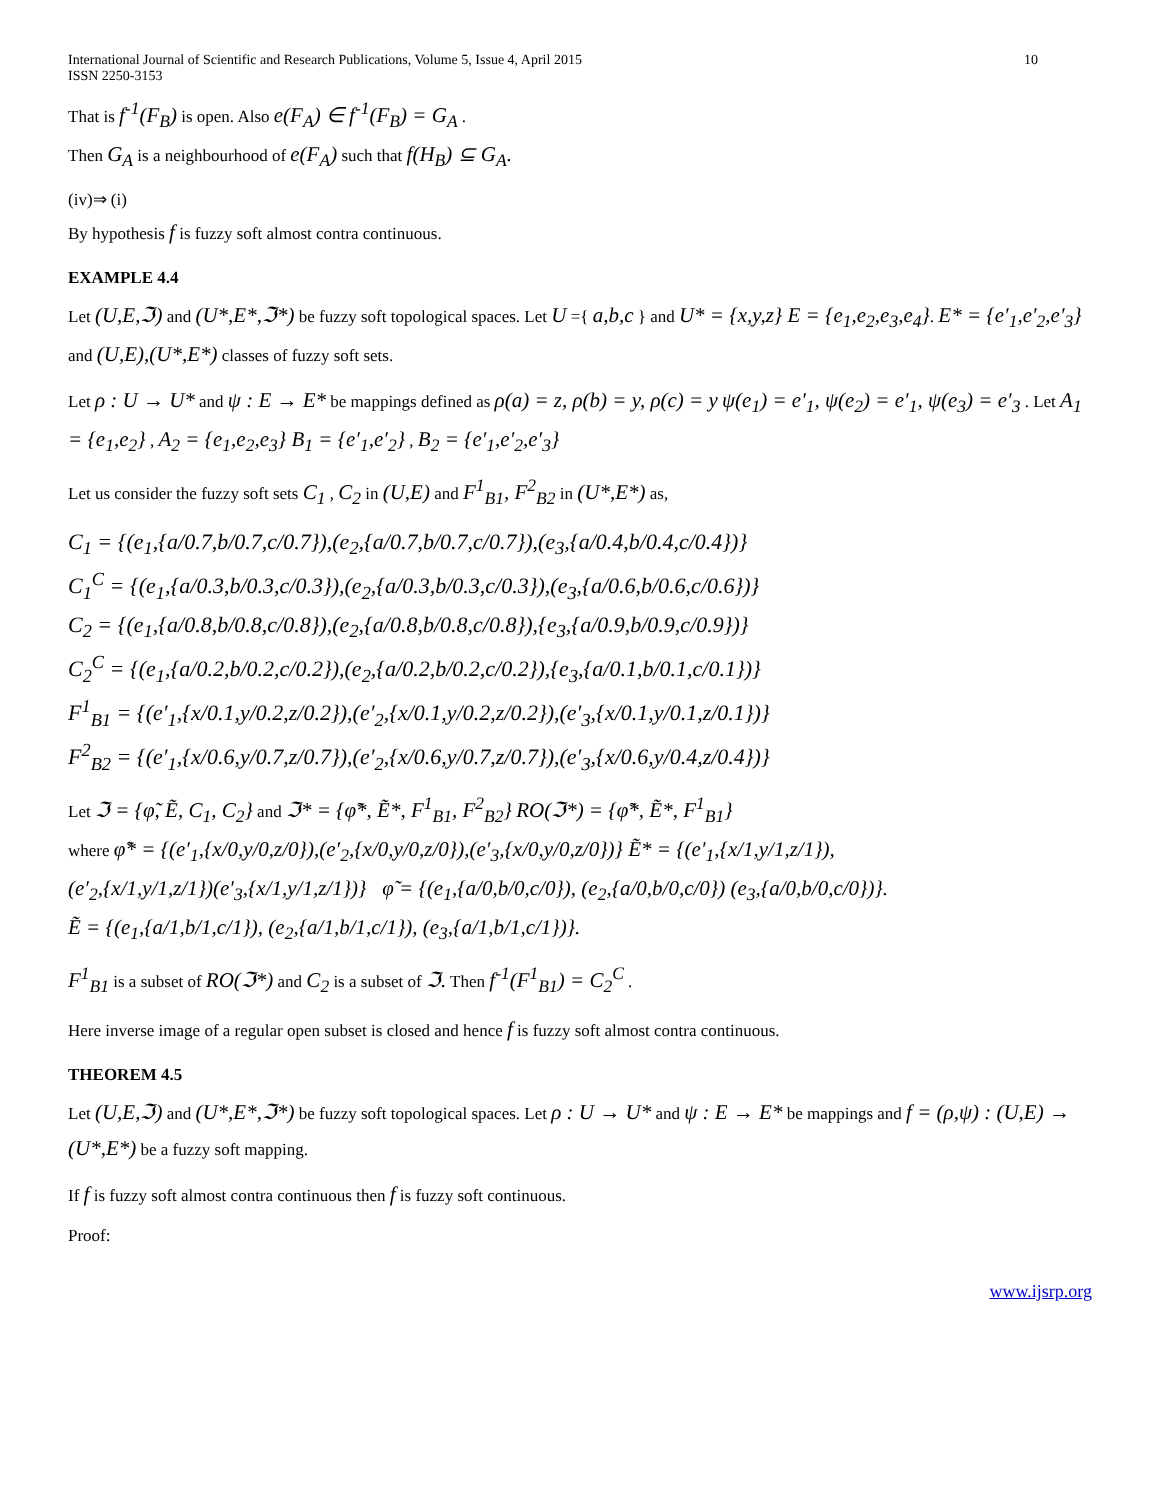International Journal of Scientific and Research Publications, Volume 5, Issue 4, April 2015
ISSN 2250-3153
10
That is f<sup>-1</sup>(F<sub>B</sub>) is open. Also e(F<sub>A</sub>) ∈ f<sup>-1</sup>(F<sub>B</sub>) = G<sub>A</sub> .
Then G<sub>A</sub> is a neighbourhood of e(F<sub>A</sub>) such that f(H<sub>B</sub>) ⊆ G<sub>A</sub>.
(iv)⇒ (i)
By hypothesis f is fuzzy soft almost contra continuous.
EXAMPLE 4.4
Let (U,E,ℑ) and (U*,E*,ℑ*) be fuzzy soft topological spaces. Let U ={ a,b,c } and U* = {x,y,z} E = {e<sub>1</sub>,e<sub>2</sub>,e<sub>3</sub>,e<sub>4</sub>}. E* = {e′<sub>1</sub>,e′<sub>2</sub>,e′<sub>3</sub>} and (U,E),(U*,E*) classes of fuzzy soft sets.
Let ρ : U → U* and ψ : E → E* be mappings defined as ρ(a) = z, ρ(b) = y, ρ(c) = y ψ(e<sub>1</sub>) = e′<sub>1</sub>, ψ(e<sub>2</sub>) = e′<sub>1</sub>, ψ(e<sub>3</sub>) = e′<sub>3</sub> . Let A<sub>1</sub> = {e<sub>1</sub>,e<sub>2</sub>} , A<sub>2</sub> = {e<sub>1</sub>,e<sub>2</sub>,e<sub>3</sub>} B<sub>1</sub> = {e′<sub>1</sub>,e′<sub>2</sub>} , B<sub>2</sub> = {e′<sub>1</sub>,e′<sub>2</sub>,e′<sub>3</sub>}
Let us consider the fuzzy soft sets C<sub>1</sub> , C<sub>2</sub> in (U,E) and F<sup>1</sup><sub>B1</sub>, F<sup>2</sup><sub>B2</sub> in (U*,E*) as,
C<sub>1</sub> = {(e<sub>1</sub>,{a/0.7,b/0.7,c/0.7}),(e<sub>2</sub>,{a/0.7,b/0.7,c/0.7}),(e<sub>3</sub>,{a/0.4,b/0.4,c/0.4})}
C<sub>1</sub><sup>C</sup> = {(e<sub>1</sub>,{a/0.3,b/0.3,c/0.3}),(e<sub>2</sub>,{a/0.3,b/0.3,c/0.3}),(e<sub>3</sub>,{a/0.6,b/0.6,c/0.6})}
C<sub>2</sub> = {(e<sub>1</sub>,{a/0.8,b/0.8,c/0.8}),(e<sub>2</sub>,{a/0.8,b/0.8,c/0.8}),{e<sub>3</sub>,{a/0.9,b/0.9,c/0.9})}
C<sub>2</sub><sup>C</sup> = {(e<sub>1</sub>,{a/0.2,b/0.2,c/0.2}),(e<sub>2</sub>,{a/0.2,b/0.2,c/0.2}),{e<sub>3</sub>,{a/0.1,b/0.1,c/0.1})}
F<sup>1</sup><sub>B1</sub> = {(e′<sub>1</sub>,{x/0.1,y/0.2,z/0.2}),(e′<sub>2</sub>,{x/0.1,y/0.2,z/0.2}),(e′<sub>3</sub>,{x/0.1,y/0.1,z/0.1})}
F<sup>2</sup><sub>B2</sub> = {(e′<sub>1</sub>,{x/0.6,y/0.7,z/0.7}),(e′<sub>2</sub>,{x/0.6,y/0.7,z/0.7}),(e′<sub>3</sub>,{x/0.6,y/0.4,z/0.4})}
Let ℑ = {φ̃, Ẽ, C<sub>1</sub>, C<sub>2</sub>} and ℑ* = {φ̃*, Ẽ*, F<sup>1</sup><sub>B1</sub>, F<sup>2</sup><sub>B2</sub>} RO(ℑ*) = {φ̃*, Ẽ*, F<sup>1</sup><sub>B1</sub>}
where φ̃* = {(e′<sub>1</sub>,{x/0,y/0,z/0}),(e′<sub>2</sub>,{x/0,y/0,z/0}),(e′<sub>3</sub>,{x/0,y/0,z/0})} Ẽ* = {(e′<sub>1</sub>,{x/1,y/1,z/1}),
(e′<sub>2</sub>,{x/1,y/1,z/1})(e′<sub>3</sub>,{x/1,y/1,z/1})} φ̃ = {(e<sub>1</sub>,{a/0,b/0,c/0}), (e<sub>2</sub>,{a/0,b/0,c/0}) (e<sub>3</sub>,{a/0,b/0,c/0})}.
Ẽ = {(e<sub>1</sub>,{a/1,b/1,c/1}), (e<sub>2</sub>,{a/1,b/1,c/1}), (e<sub>3</sub>,{a/1,b/1,c/1})}.
F<sup>1</sup><sub>B1</sub> is a subset of RO(ℑ*) and C<sub>2</sub> is a subset of ℑ. Then f<sup>-1</sup>(F<sup>1</sup><sub>B1</sub>) = C<sub>2</sub><sup>C</sup> .
Here inverse image of a regular open subset is closed and hence f is fuzzy soft almost contra continuous.
THEOREM 4.5
Let (U,E,ℑ) and (U*,E*,ℑ*) be fuzzy soft topological spaces. Let ρ : U → U* and ψ : E → E* be mappings and f = (ρ,ψ) : (U,E) → (U*,E*) be a fuzzy soft mapping.
If f is fuzzy soft almost contra continuous then f is fuzzy soft continuous.
Proof:
www.ijsrp.org